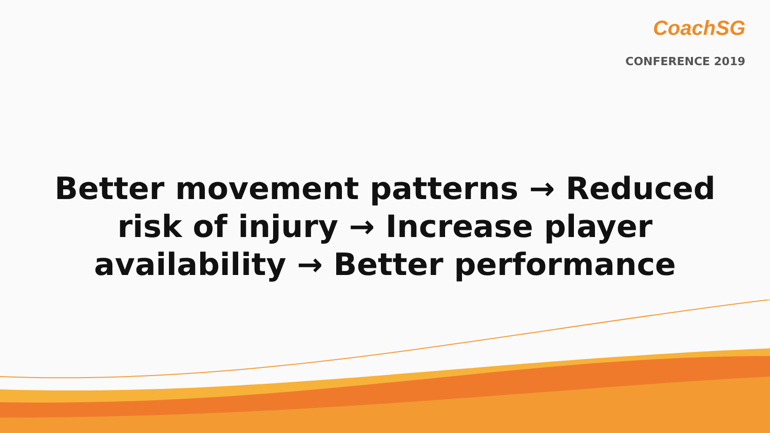CoachSG
CONFERENCE 2019
Better movement patterns → Reduced
risk of injury → Increase player
availability → Better performance